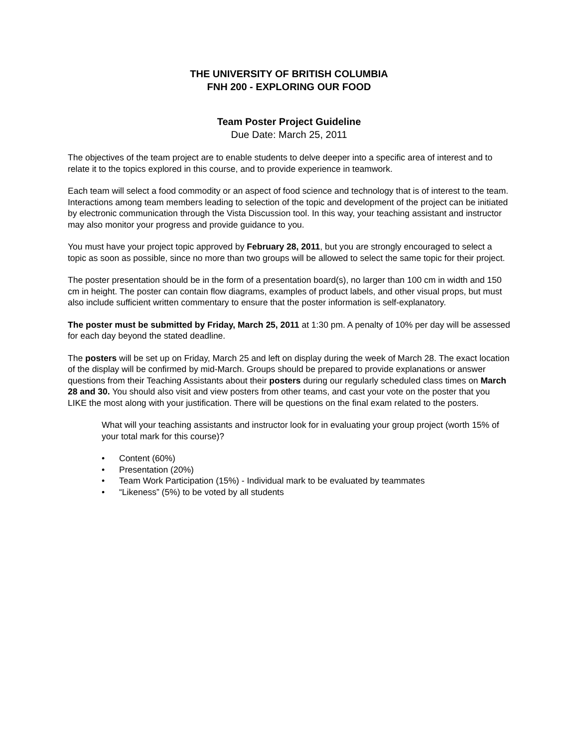THE UNIVERSITY OF BRITISH COLUMBIA
FNH 200 - EXPLORING OUR FOOD
Team Poster Project Guideline
Due Date: March 25, 2011
The objectives of the team project are to enable students to delve deeper into a specific area of interest and to relate it to the topics explored in this course, and to provide experience in teamwork.
Each team will select a food commodity or an aspect of food science and technology that is of interest to the team. Interactions among team members leading to selection of the topic and development of the project can be initiated by electronic communication through the Vista Discussion tool. In this way, your teaching assistant and instructor may also monitor your progress and provide guidance to you.
You must have your project topic approved by February 28, 2011, but you are strongly encouraged to select a topic as soon as possible, since no more than two groups will be allowed to select the same topic for their project.
The poster presentation should be in the form of a presentation board(s), no larger than 100 cm in width and 150 cm in height. The poster can contain flow diagrams, examples of product labels, and other visual props, but must also include sufficient written commentary to ensure that the poster information is self-explanatory.
The poster must be submitted by Friday, March 25, 2011 at 1:30 pm. A penalty of 10% per day will be assessed for each day beyond the stated deadline.
The posters will be set up on Friday, March 25 and left on display during the week of March 28. The exact location of the display will be confirmed by mid-March. Groups should be prepared to provide explanations or answer questions from their Teaching Assistants about their posters during our regularly scheduled class times on March 28 and 30. You should also visit and view posters from other teams, and cast your vote on the poster that you LIKE the most along with your justification. There will be questions on the final exam related to the posters.
What will your teaching assistants and instructor look for in evaluating your group project (worth 15% of your total mark for this course)?
• Content (60%)
• Presentation (20%)
• Team Work Participation (15%) - Individual mark to be evaluated by teammates
• “Likeness” (5%) to be voted by all students